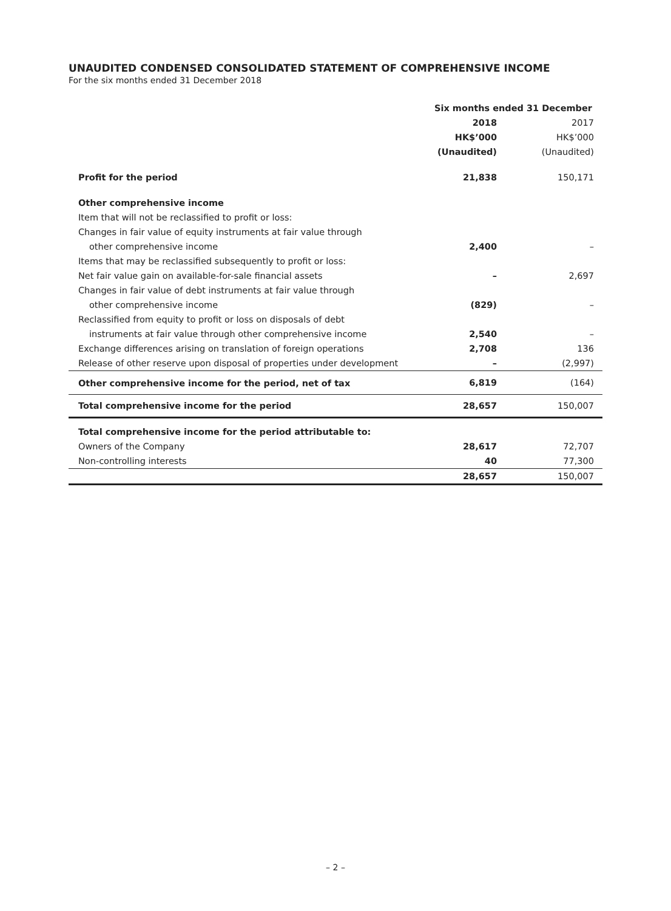UNAUDITED CONDENSED CONSOLIDATED STATEMENT OF COMPREHENSIVE INCOME
For the six months ended 31 December 2018
| | Six months ended 31 December | |
| | 2018 | 2017 |
| | HK$’000 | HK$’000 |
| | (Unaudited) | (Unaudited) |
| Profit for the period | 21,838 | 150,171 |
| Other comprehensive income | | |
| Item that will not be reclassified to profit or loss: | | |
| Changes in fair value of equity instruments at fair value through | | |
| other comprehensive income | 2,400 | – |
| Items that may be reclassified subsequently to profit or loss: | | |
| Net fair value gain on available-for-sale financial assets | – | 2,697 |
| Changes in fair value of debt instruments at fair value through | | |
| other comprehensive income | (829) | – |
| Reclassified from equity to profit or loss on disposals of debt | | |
| instruments at fair value through other comprehensive income | 2,540 | – |
| Exchange differences arising on translation of foreign operations | 2,708 | 136 |
| Release of other reserve upon disposal of properties under development | – | (2,997) |
| Other comprehensive income for the period, net of tax | 6,819 | (164) |
| Total comprehensive income for the period | 28,657 | 150,007 |
| Total comprehensive income for the period attributable to: | | |
| Owners of the Company | 28,617 | 72,707 |
| Non-controlling interests | 40 | 77,300 |
| | 28,657 | 150,007 |
– 2 –